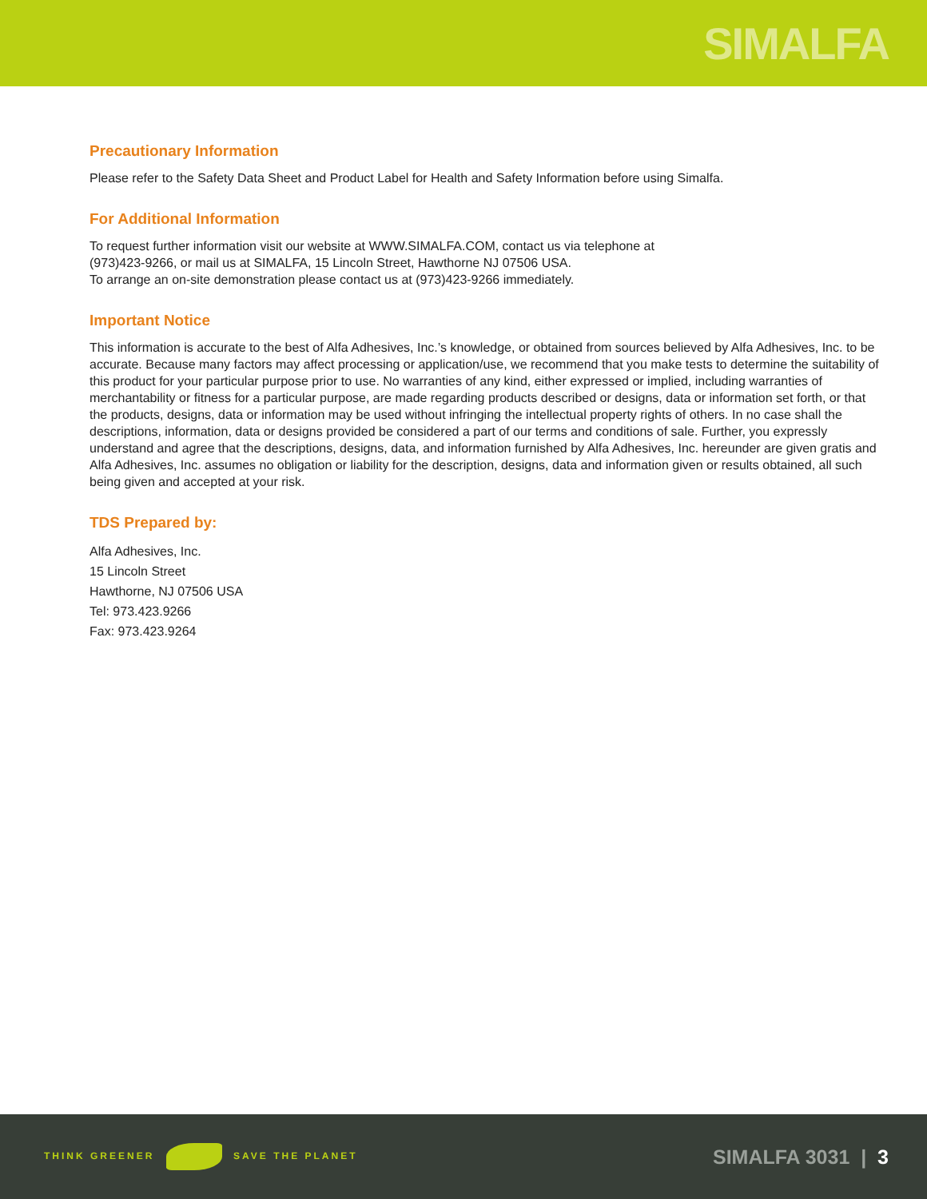SIMALFA
Precautionary Information
Please refer to the Safety Data Sheet and Product Label for Health and Safety Information before using Simalfa.
For Additional Information
To request further information visit our website at WWW.SIMALFA.COM, contact us via telephone at
(973)423-9266, or mail us at SIMALFA, 15 Lincoln Street, Hawthorne NJ 07506 USA.
To arrange an on-site demonstration please contact us at (973)423-9266 immediately.
Important Notice
This information is accurate to the best of Alfa Adhesives, Inc.’s knowledge, or obtained from sources believed by Alfa Adhesives, Inc. to be accurate. Because many factors may affect processing or application/use, we recommend that you make tests to determine the suitability of this product for your particular purpose prior to use. No warranties of any kind, either expressed or implied, including warranties of merchantability or fitness for a particular purpose, are made regarding products described or designs, data or information set forth, or that the products, designs, data or information may be used without infringing the intellectual property rights of others. In no case shall the descriptions, information, data or designs provided be considered a part of our terms and conditions of sale. Further, you expressly understand and agree that the descriptions, designs, data, and information furnished by Alfa Adhesives, Inc. hereunder are given gratis and Alfa Adhesives, Inc. assumes no obligation or liability for the description, designs, data and information given or results obtained, all such being given and accepted at your risk.
TDS Prepared by:
Alfa Adhesives, Inc.
15 Lincoln Street
Hawthorne, NJ 07506 USA
Tel: 973.423.9266
Fax: 973.423.9264
THINK GREENER SAVE THE PLANET
SIMALFA 3031 | 3